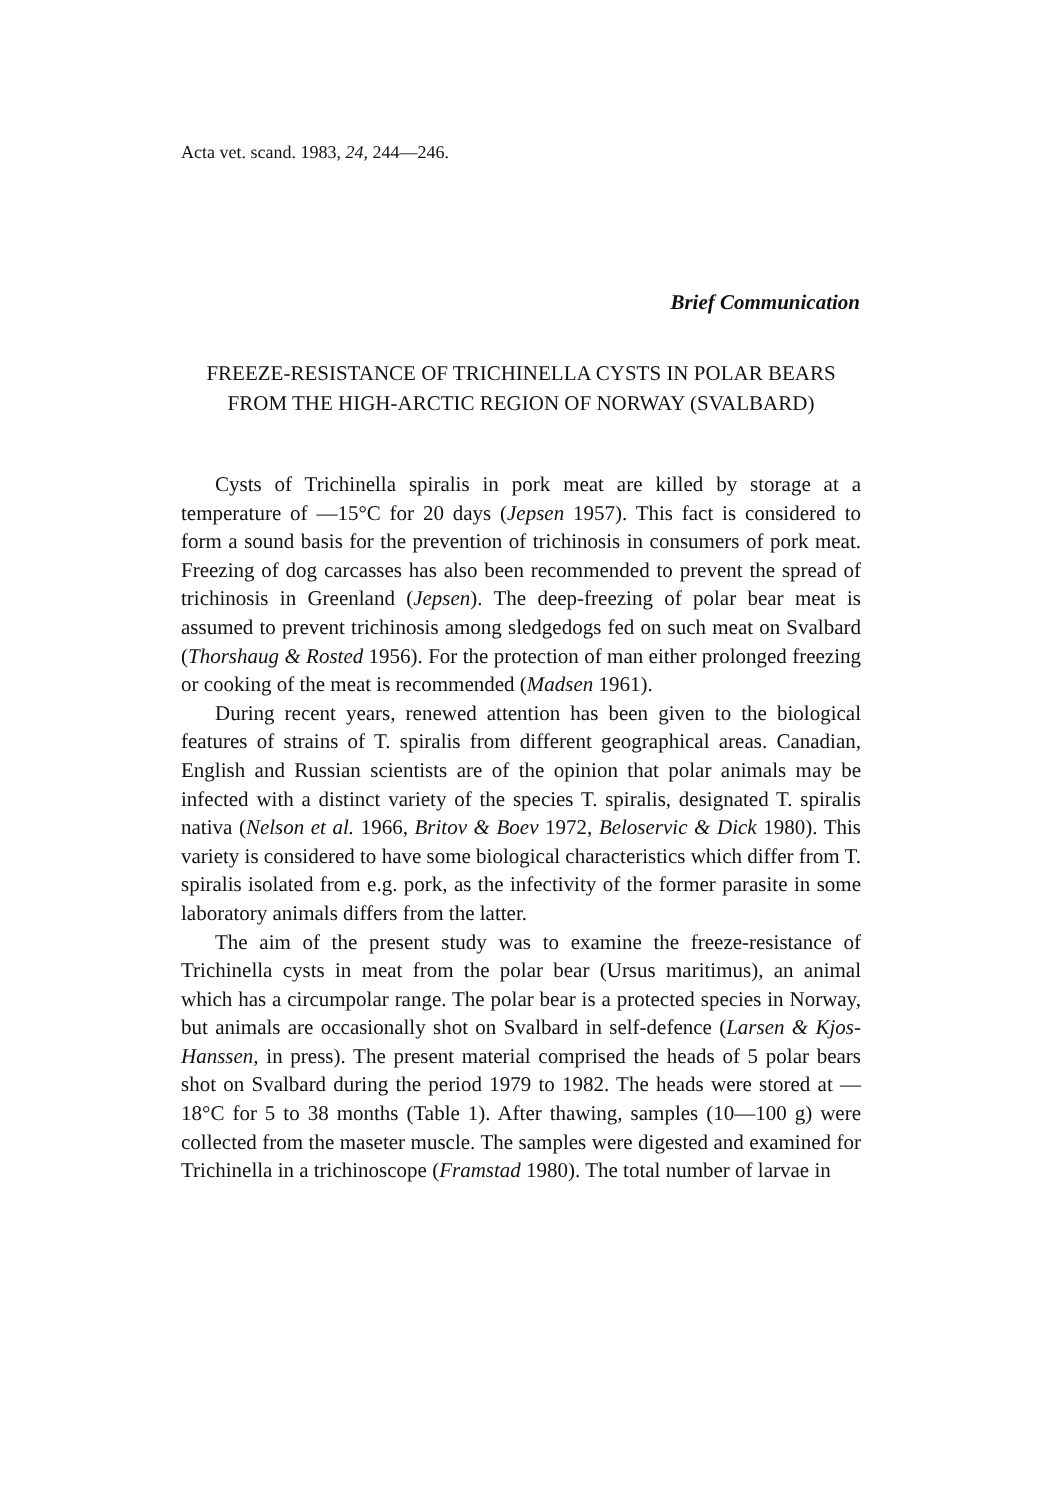Acta vet. scand. 1983, 24, 244—246.
Brief Communication
FREEZE-RESISTANCE OF TRICHINELLA CYSTS IN POLAR BEARS FROM THE HIGH-ARCTIC REGION OF NORWAY (SVALBARD)
Cysts of Trichinella spiralis in pork meat are killed by storage at a temperature of —15°C for 20 days (Jepsen 1957). This fact is considered to form a sound basis for the prevention of trichinosis in consumers of pork meat. Freezing of dog carcasses has also been recommended to prevent the spread of trichinosis in Greenland (Jepsen). The deep-freezing of polar bear meat is assumed to prevent trichinosis among sledgedogs fed on such meat on Svalbard (Thorshaug & Rosted 1956). For the protection of man either prolonged freezing or cooking of the meat is recommended (Madsen 1961).
During recent years, renewed attention has been given to the biological features of strains of T. spiralis from different geographical areas. Canadian, English and Russian scientists are of the opinion that polar animals may be infected with a distinct variety of the species T. spiralis, designated T. spiralis nativa (Nelson et al. 1966, Britov & Boev 1972, Beloservic & Dick 1980). This variety is considered to have some biological characteristics which differ from T. spiralis isolated from e.g. pork, as the infectivity of the former parasite in some laboratory animals differs from the latter.
The aim of the present study was to examine the freeze-resistance of Trichinella cysts in meat from the polar bear (Ursus maritimus), an animal which has a circumpolar range. The polar bear is a protected species in Norway, but animals are occasionally shot on Svalbard in self-defence (Larsen & Kjos-Hanssen, in press). The present material comprised the heads of 5 polar bears shot on Svalbard during the period 1979 to 1982. The heads were stored at —18°C for 5 to 38 months (Table 1). After thawing, samples (10—100 g) were collected from the maseter muscle. The samples were digested and examined for Trichinella in a trichinoscope (Framstad 1980). The total number of larvae in